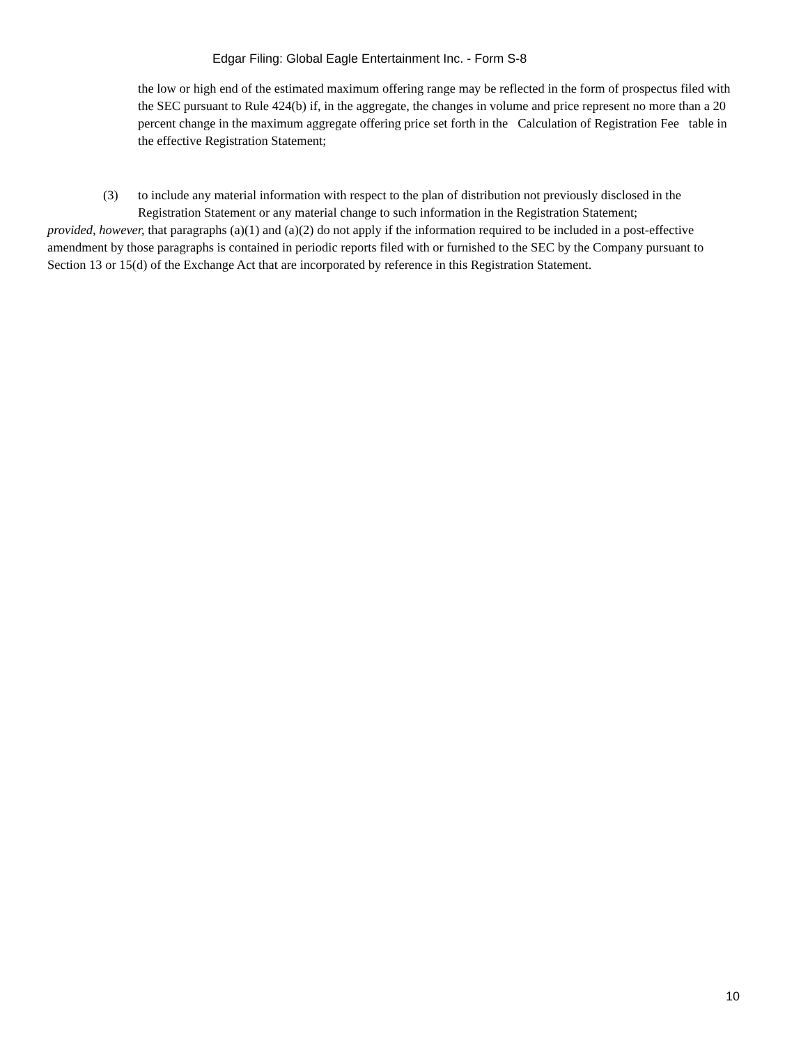Edgar Filing: Global Eagle Entertainment Inc. - Form S-8
the low or high end of the estimated maximum offering range may be reflected in the form of prospectus filed with the SEC pursuant to Rule 424(b) if, in the aggregate, the changes in volume and price represent no more than a 20 percent change in the maximum aggregate offering price set forth in the Calculation of Registration Fee table in the effective Registration Statement;
(3) to include any material information with respect to the plan of distribution not previously disclosed in the Registration Statement or any material change to such information in the Registration Statement;
provided, however, that paragraphs (a)(1) and (a)(2) do not apply if the information required to be included in a post-effective amendment by those paragraphs is contained in periodic reports filed with or furnished to the SEC by the Company pursuant to Section 13 or 15(d) of the Exchange Act that are incorporated by reference in this Registration Statement.
10